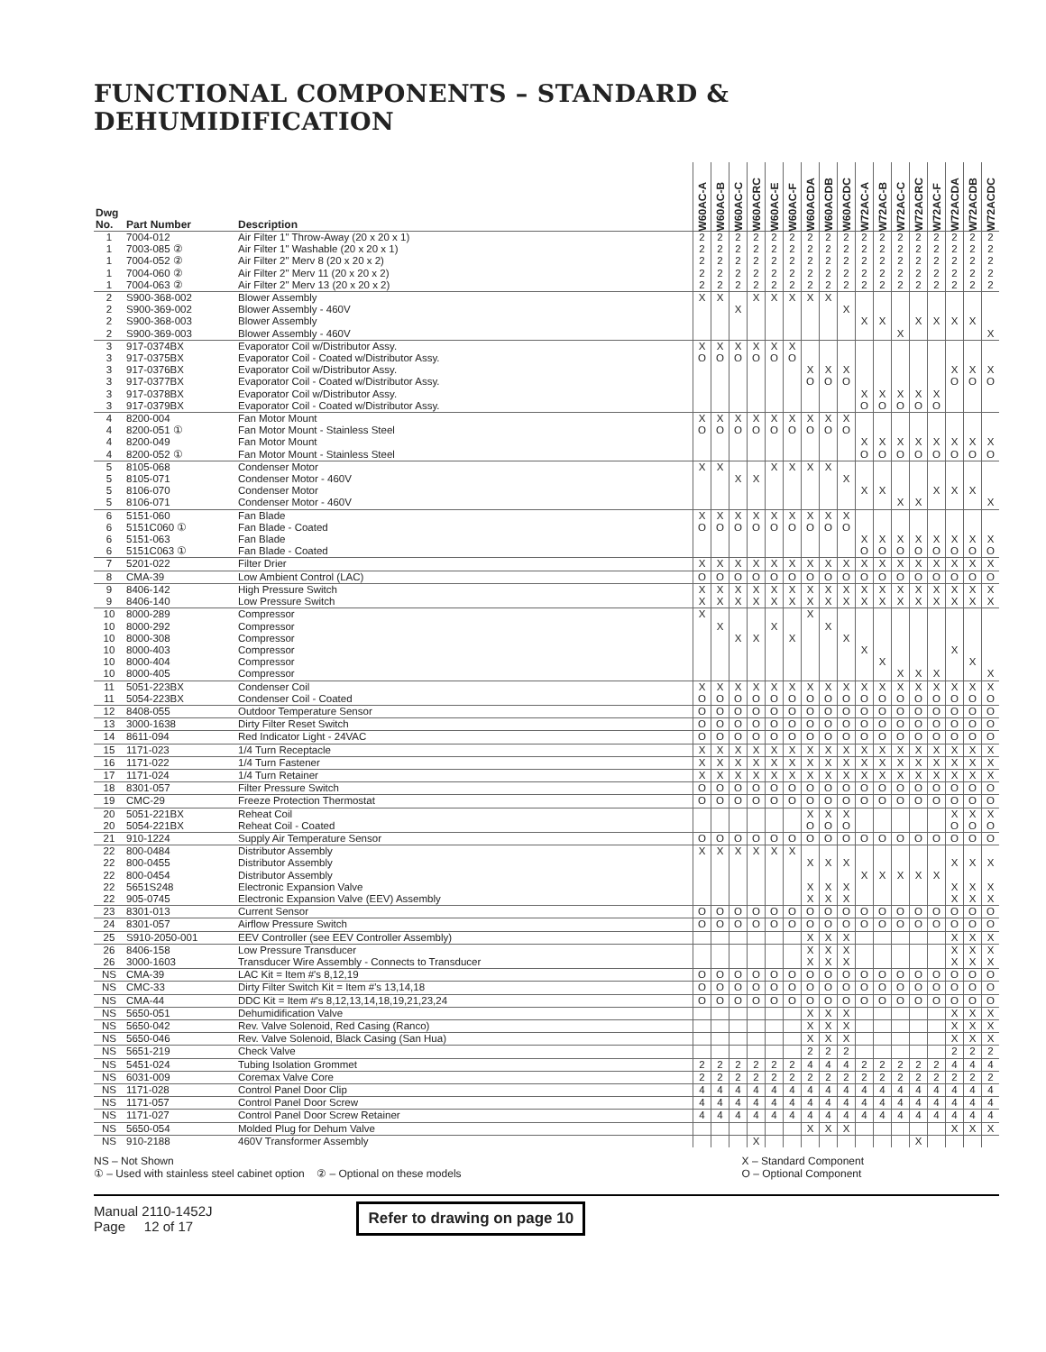FUNCTIONAL COMPONENTS – STANDARD & DEHUMIDIFICATION
| Dwg No. | Part Number | Description | W60AC-A | W60AC-B | W60AC-C | W60ACRC | W60AC-E | W60AC-F | W60ACDA | W60ACDB | W60ACDC | W72AC-A | W72AC-B | W72AC-C | W72ACRC | W72AC-F | W72ACDA | W72ACDB | W72ACDC |
| --- | --- | --- | --- | --- | --- | --- | --- | --- | --- | --- | --- | --- | --- | --- | --- | --- | --- | --- | --- |
| 1 | 7004-012 | Air Filter 1" Throw-Away (20 x 20 x 1) | 2 | 2 | 2 | 2 | 2 | 2 | 2 | 2 | 2 | 2 | 2 | 2 | 2 | 2 | 2 | 2 | 2 |
| 1 | 7003-085 ② | Air Filter 1" Washable (20 x 20 x 1) | 2 | 2 | 2 | 2 | 2 | 2 | 2 | 2 | 2 | 2 | 2 | 2 | 2 | 2 | 2 | 2 | 2 |
| 1 | 7004-052 ② | Air Filter 2" Merv 8 (20 x 20 x 2) | 2 | 2 | 2 | 2 | 2 | 2 | 2 | 2 | 2 | 2 | 2 | 2 | 2 | 2 | 2 | 2 | 2 |
| 1 | 7004-060 ② | Air Filter 2" Merv 11 (20 x 20 x 2) | 2 | 2 | 2 | 2 | 2 | 2 | 2 | 2 | 2 | 2 | 2 | 2 | 2 | 2 | 2 | 2 | 2 |
| 1 | 7004-063 ② | Air Filter 2" Merv 13 (20 x 20 x 2) | 2 | 2 | 2 | 2 | 2 | 2 | 2 | 2 | 2 | 2 | 2 | 2 | 2 | 2 | 2 | 2 | 2 |
| 2 | S900-368-002 | Blower Assembly | X | X | | X | X | X | X | X | | | | | | | | | |
| 2 | S900-369-002 | Blower Assembly - 460V | | | X | | | | | | X | | | | | | | | |
| 2 | S900-368-003 | Blower Assembly | | | | | | | | | | X | X | | X | X | X | X | |
| 2 | S900-369-003 | Blower Assembly - 460V | | | | | | | | | | | | X | | | | | X |
| 3 | 917-0374BX | Evaporator Coil w/Distributor Assy. | X | X | X | X | X | X | | | | | | | | | | | |
| 3 | 917-0375BX | Evaporator Coil - Coated w/Distributor Assy. | O | O | O | O | O | O | | | | | | | | | | | |
| 3 | 917-0376BX | Evaporator Coil w/Distributor Assy. | | | | | | | X | X | X | | | | | | X | X | X |
| 3 | 917-0377BX | Evaporator Coil - Coated w/Distributor Assy. | | | | | | | O | O | O | | | | | | O | O | O |
| 3 | 917-0378BX | Evaporator Coil w/Distributor Assy. | | | | | | | | | | X | X | X | X | X | | | |
| 3 | 917-0379BX | Evaporator Coil - Coated w/Distributor Assy. | | | | | | | | | | O | O | O | O | O | | | |
| 4 | 8200-004 | Fan Motor Mount | X | X | X | X | X | X | X | X | X | | | | | | | | |
| 4 | 8200-051 ① | Fan Motor Mount - Stainless Steel | O | O | O | O | O | O | O | O | O | | | | | | | | |
| 4 | 8200-049 | Fan Motor Mount | | | | | | | | | | X | X | X | X | X | X | X | X |
| 4 | 8200-052 ① | Fan Motor Mount - Stainless Steel | | | | | | | | | | O | O | O | O | O | O | O | O |
| 5 | 8105-068 | Condenser Motor | X | X | | | X | X | X | X | | | | | | | | | |
| 5 | 8105-071 | Condenser Motor - 460V | | | X | X | | | | | X | | | | | | | | |
| 5 | 8106-070 | Condenser Motor | | | | | | | | | | X | X | | | X | X | X | |
| 5 | 8106-071 | Condenser Motor - 460V | | | | | | | | | | | | X | X | | | | X |
| 6 | 5151-060 | Fan Blade | X | X | X | X | X | X | X | X | X | | | | | | | | |
| 6 | 5151C060 ① | Fan Blade - Coated | O | O | O | O | O | O | O | O | O | | | | | | | | |
| 6 | 5151-063 | Fan Blade | | | | | | | | | | X | X | X | X | X | X | X | X |
| 6 | 5151C063 ① | Fan Blade - Coated | | | | | | | | | | O | O | O | O | O | O | O | O |
| 7 | 5201-022 | Filter Drier | X | X | X | X | X | X | X | X | X | X | X | X | X | X | X | X | X |
| 8 | CMA-39 | Low Ambient Control (LAC) | O | O | O | O | O | O | O | O | O | O | O | O | O | O | O | O | O |
| 9 | 8406-142 | High Pressure Switch | X | X | X | X | X | X | X | X | X | X | X | X | X | X | X | X | X |
| 9 | 8406-140 | Low Pressure Switch | X | X | X | X | X | X | X | X | X | X | X | X | X | X | X | X | X |
| 10 | 8000-289 | Compressor | X | | | | | | X | | | | | | | | | | |
| 10 | 8000-292 | Compressor | | X | | | X | | | X | | | | | | | | | |
| 10 | 8000-308 | Compressor | | | X | X | | X | | | X | | | | | | | | |
| 10 | 8000-403 | Compressor | | | | | | | | | | X | | | | | X | | |
| 10 | 8000-404 | Compressor | | | | | | | | | | | X | | | | | X | |
| 10 | 8000-405 | Compressor | | | | | | | | | | | | X | X | X | | | X |
| 11 | 5051-223BX | Condenser Coil | X | X | X | X | X | X | X | X | X | X | X | X | X | X | X | X | X |
| 11 | 5054-223BX | Condenser Coil - Coated | O | O | O | O | O | O | O | O | O | O | O | O | O | O | O | O | O |
| 12 | 8408-055 | Outdoor Temperature Sensor | O | O | O | O | O | O | O | O | O | O | O | O | O | O | O | O | O |
| 13 | 3000-1638 | Dirty Filter Reset Switch | O | O | O | O | O | O | O | O | O | O | O | O | O | O | O | O | O |
| 14 | 8611-094 | Red Indicator Light - 24VAC | O | O | O | O | O | O | O | O | O | O | O | O | O | O | O | O | O |
| 15 | 1171-023 | 1/4 Turn Receptacle | X | X | X | X | X | X | X | X | X | X | X | X | X | X | X | X | X |
| 16 | 1171-022 | 1/4 Turn Fastener | X | X | X | X | X | X | X | X | X | X | X | X | X | X | X | X | X |
| 17 | 1171-024 | 1/4 Turn Retainer | X | X | X | X | X | X | X | X | X | X | X | X | X | X | X | X | X |
| 18 | 8301-057 | Filter Pressure Switch | O | O | O | O | O | O | O | O | O | O | O | O | O | O | O | O | O |
| 19 | CMC-29 | Freeze Protection Thermostat | O | O | O | O | O | O | O | O | O | O | O | O | O | O | O | O | O |
| 20 | 5051-221BX | Reheat Coil | | | | | | | X | X | X | | | | | | X | X | X |
| 20 | 5054-221BX | Reheat Coil - Coated | | | | | | | O | O | O | | | | | | O | O | O |
| 21 | 910-1224 | Supply Air Temperature Sensor | O | O | O | O | O | O | O | O | O | O | O | O | O | O | O | O | O |
| 22 | 800-0484 | Distributor Assembly | X | X | X | X | X | X | | | | | | | | | | | |
| 22 | 800-0455 | Distributor Assembly | | | | | | | X | X | X | | | | | | X | X | X |
| 22 | 800-0454 | Distributor Assembly | | | | | | | | | | X | X | X | X | X | | | |
| 22 | 5651S248 | Electronic Expansion Valve | | | | | | | X | X | X | | | | | | X | X | X |
| 22 | 905-0745 | Electronic Expansion Valve (EEV) Assembly | | | | | | | X | X | X | | | | | | X | X | X |
| 23 | 8301-013 | Current Sensor | O | O | O | O | O | O | O | O | O | O | O | O | O | O | O | O | O |
| 24 | 8301-057 | Airflow Pressure Switch | O | O | O | O | O | O | O | O | O | O | O | O | O | O | O | O | O |
| 25 | S910-2050-001 | EEV Controller (see EEV Controller Assembly) | | | | | | | X | X | X | | | | | | X | X | X |
| 26 | 8406-158 | Low Pressure Transducer | | | | | | | X | X | X | | | | | | X | X | X |
| 26 | 3000-1603 | Transducer Wire Assembly - Connects to Transducer | | | | | | | X | X | X | | | | | | X | X | X |
| NS | CMA-39 | LAC Kit = Item #'s 8,12,19 | O | O | O | O | O | O | O | O | O | O | O | O | O | O | O | O | O |
| NS | CMC-33 | Dirty Filter Switch Kit = Item #'s 13,14,18 | O | O | O | O | O | O | O | O | O | O | O | O | O | O | O | O | O |
| NS | CMA-44 | DDC Kit = Item #'s 8,12,13,14,18,19,21,23,24 | O | O | O | O | O | O | O | O | O | O | O | O | O | O | O | O | O |
| NS | 5650-051 | Dehumidification Valve | | | | | | | X | X | X | | | | | | X | X | X |
| NS | 5650-042 | Rev. Valve Solenoid, Red Casing (Ranco) | | | | | | | X | X | X | | | | | | X | X | X |
| NS | 5650-046 | Rev. Valve Solenoid, Black Casing (San Hua) | | | | | | | X | X | X | | | | | | X | X | X |
| NS | 5651-219 | Check Valve | | | | | | | 2 | 2 | 2 | | | | | | 2 | 2 | 2 |
| NS | 5451-024 | Tubing Isolation Grommet | 2 | 2 | 2 | 2 | 2 | 2 | 4 | 4 | 4 | 2 | 2 | 2 | 2 | 2 | 4 | 4 | 4 |
| NS | 6031-009 | Coremax Valve Core | 2 | 2 | 2 | 2 | 2 | 2 | 2 | 2 | 2 | 2 | 2 | 2 | 2 | 2 | 2 | 2 | 2 |
| NS | 1171-028 | Control Panel Door Clip | 4 | 4 | 4 | 4 | 4 | 4 | 4 | 4 | 4 | 4 | 4 | 4 | 4 | 4 | 4 | 4 | 4 |
| NS | 1171-057 | Control Panel Door Screw | 4 | 4 | 4 | 4 | 4 | 4 | 4 | 4 | 4 | 4 | 4 | 4 | 4 | 4 | 4 | 4 | 4 |
| NS | 1171-027 | Control Panel Door Screw Retainer | 4 | 4 | 4 | 4 | 4 | 4 | 4 | 4 | 4 | 4 | 4 | 4 | 4 | 4 | 4 | 4 | 4 |
| NS | 5650-054 | Molded Plug for Dehum Valve | | | | | | | X | X | X | | | | | | X | X | X |
| NS | 910-2188 | 460V Transformer Assembly | | | | X | | | | | | | | | X | | | | |
NS – Not Shown
① – Used with stainless steel cabinet option ② – Optional on these models
X – Standard Component
O – Optional Component
Manual 2110-1452J
Page 12 of 17
Refer to drawing on page 10